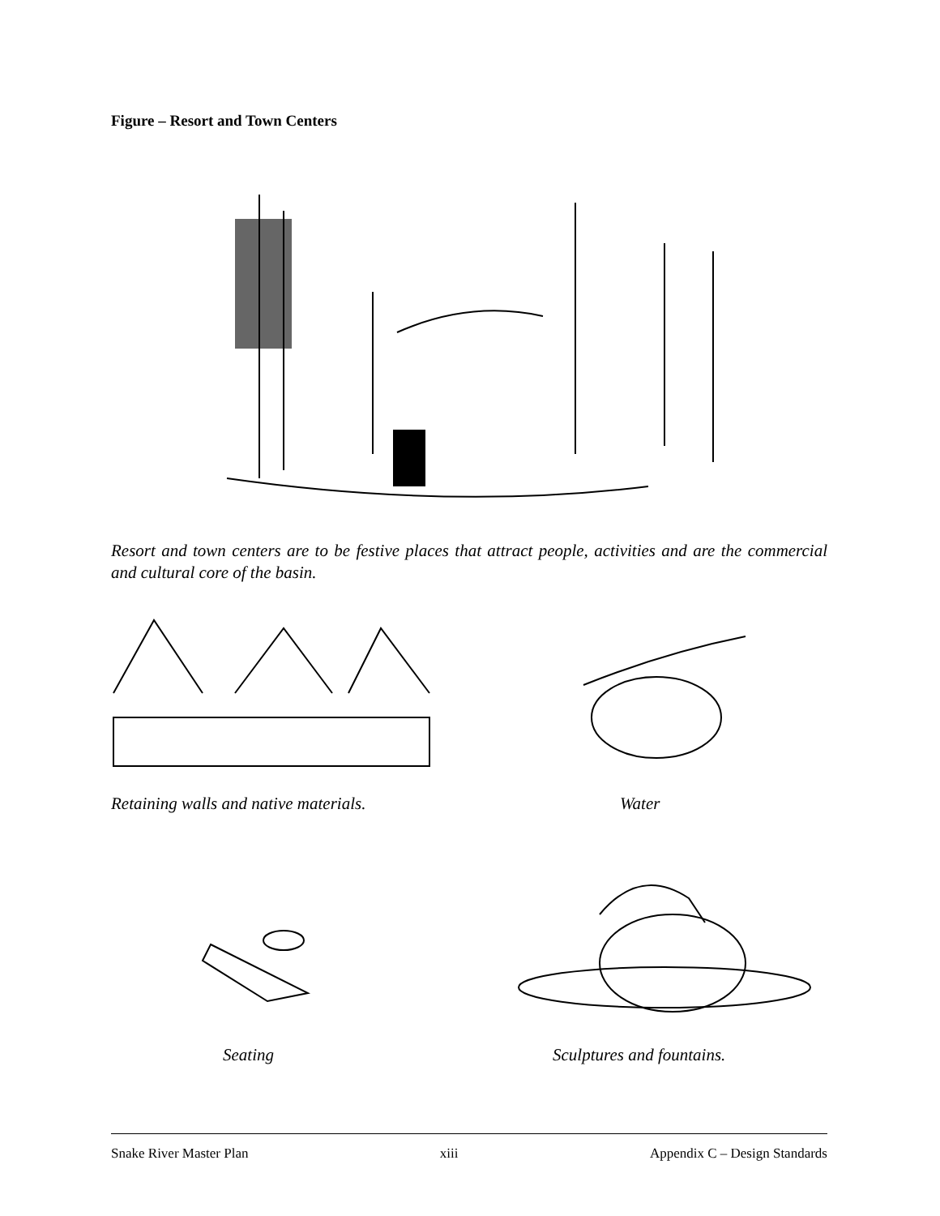Figure – Resort and Town Centers
Resort and town centers are to be festive places that attract people, activities and are the commercial and cultural core of the basin.
Retaining walls and native materials.
Water
Seating Sculptures and fountains.
Snake River Master Plan xiii Appendix C – Design Standards